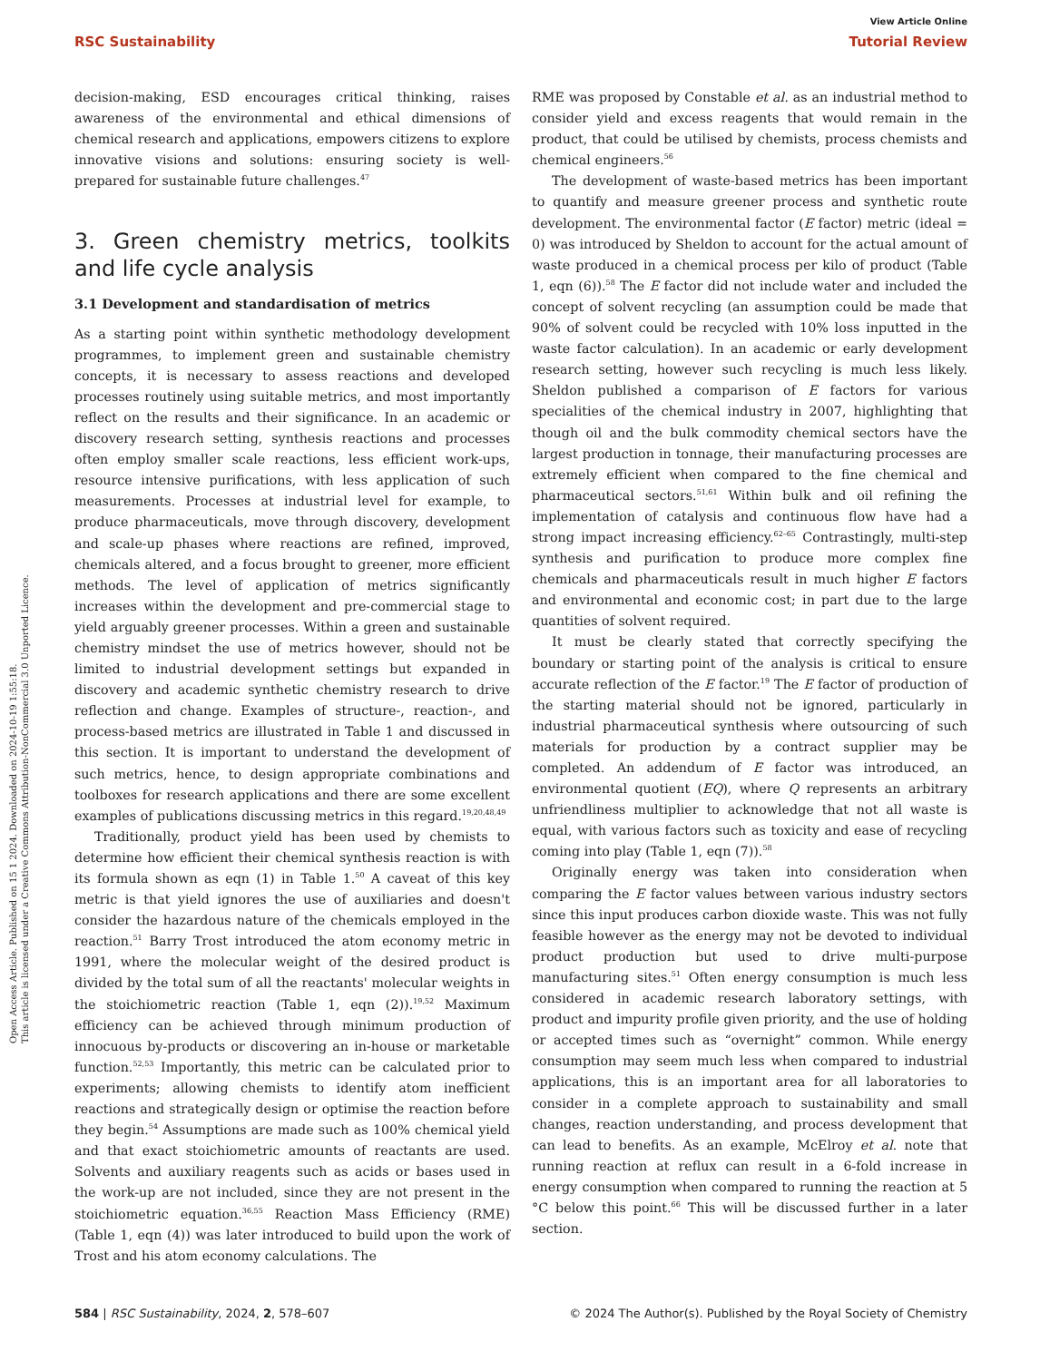Open Access Article. Published on 15 1 2024. Downloaded on 2024-10-19 1:55:18.
This article is licensed under a Creative Commons Attribution-NonCommercial 3.0 Unported Licence.
View Article Online
RSC Sustainability Tutorial Review
decision-making, ESD encourages critical thinking, raises awareness of the environmental and ethical dimensions of chemical research and applications, empowers citizens to explore innovative visions and solutions: ensuring society is well-prepared for sustainable future challenges.<sup>47</sup>
3. Green chemistry metrics, toolkits and life cycle analysis
3.1 Development and standardisation of metrics
As a starting point within synthetic methodology development programmes, to implement green and sustainable chemistry concepts, it is necessary to assess reactions and developed processes routinely using suitable metrics, and most importantly reflect on the results and their significance. In an academic or discovery research setting, synthesis reactions and processes often employ smaller scale reactions, less efficient work-ups, resource intensive purifications, with less application of such measurements. Processes at industrial level for example, to produce pharmaceuticals, move through discovery, development and scale-up phases where reactions are refined, improved, chemicals altered, and a focus brought to greener, more efficient methods. The level of application of metrics significantly increases within the development and pre-commercial stage to yield arguably greener processes. Within a green and sustainable chemistry mindset the use of metrics however, should not be limited to industrial development settings but expanded in discovery and academic synthetic chemistry research to drive reflection and change. Examples of structure-, reaction-, and process-based metrics are illustrated in Table 1 and discussed in this section. It is important to understand the development of such metrics, hence, to design appropriate combinations and toolboxes for research applications and there are some excellent examples of publications discussing metrics in this regard.<sup>19,20,48,49</sup>
Traditionally, product yield has been used by chemists to determine how efficient their chemical synthesis reaction is with its formula shown as eqn (1) in Table 1.<sup>50</sup> A caveat of this key metric is that yield ignores the use of auxiliaries and doesn't consider the hazardous nature of the chemicals employed in the reaction.<sup>51</sup> Barry Trost introduced the atom economy metric in 1991, where the molecular weight of the desired product is divided by the total sum of all the reactants' molecular weights in the stoichiometric reaction (Table 1, eqn (2)).<sup>19,52</sup> Maximum efficiency can be achieved through minimum production of innocuous by-products or discovering an in-house or marketable function.<sup>52,53</sup> Importantly, this metric can be calculated prior to experiments; allowing chemists to identify atom inefficient reactions and strategically design or optimise the reaction before they begin.<sup>54</sup> Assumptions are made such as 100% chemical yield and that exact stoichiometric amounts of reactants are used. Solvents and auxiliary reagents such as acids or bases used in the work-up are not included, since they are not present in the stoichiometric equation.<sup>36,55</sup> Reaction Mass Efficiency (RME) (Table 1, eqn (4)) was later introduced to build upon the work of Trost and his atom economy calculations. The
RME was proposed by Constable et al. as an industrial method to consider yield and excess reagents that would remain in the product, that could be utilised by chemists, process chemists and chemical engineers.<sup>56</sup>
The development of waste-based metrics has been important to quantify and measure greener process and synthetic route development. The environmental factor (E factor) metric (ideal = 0) was introduced by Sheldon to account for the actual amount of waste produced in a chemical process per kilo of product (Table 1, eqn (6)).<sup>58</sup> The E factor did not include water and included the concept of solvent recycling (an assumption could be made that 90% of solvent could be recycled with 10% loss inputted in the waste factor calculation). In an academic or early development research setting, however such recycling is much less likely. Sheldon published a comparison of E factors for various specialities of the chemical industry in 2007, highlighting that though oil and the bulk commodity chemical sectors have the largest production in tonnage, their manufacturing processes are extremely efficient when compared to the fine chemical and pharmaceutical sectors.<sup>51,61</sup> Within bulk and oil refining the implementation of catalysis and continuous flow have had a strong impact increasing efficiency.<sup>62–65</sup> Contrastingly, multi-step synthesis and purification to produce more complex fine chemicals and pharmaceuticals result in much higher E factors and environmental and economic cost; in part due to the large quantities of solvent required.
It must be clearly stated that correctly specifying the boundary or starting point of the analysis is critical to ensure accurate reflection of the E factor.<sup>19</sup> The E factor of production of the starting material should not be ignored, particularly in industrial pharmaceutical synthesis where outsourcing of such materials for production by a contract supplier may be completed. An addendum of E factor was introduced, an environmental quotient (EQ), where Q represents an arbitrary unfriendliness multiplier to acknowledge that not all waste is equal, with various factors such as toxicity and ease of recycling coming into play (Table 1, eqn (7)).<sup>58</sup>
Originally energy was taken into consideration when comparing the E factor values between various industry sectors since this input produces carbon dioxide waste. This was not fully feasible however as the energy may not be devoted to individual product production but used to drive multi-purpose manufacturing sites.<sup>51</sup> Often energy consumption is much less considered in academic research laboratory settings, with product and impurity profile given priority, and the use of holding or accepted times such as “overnight” common. While energy consumption may seem much less when compared to industrial applications, this is an important area for all laboratories to consider in a complete approach to sustainability and small changes, reaction understanding, and process development that can lead to benefits. As an example, McElroy et al. note that running reaction at reflux can result in a 6-fold increase in energy consumption when compared to running the reaction at 5 °C below this point.<sup>66</sup> This will be discussed further in a later section.
584 | RSC Sustainability, 2024, 2, 578–607 © 2024 The Author(s). Published by the Royal Society of Chemistry